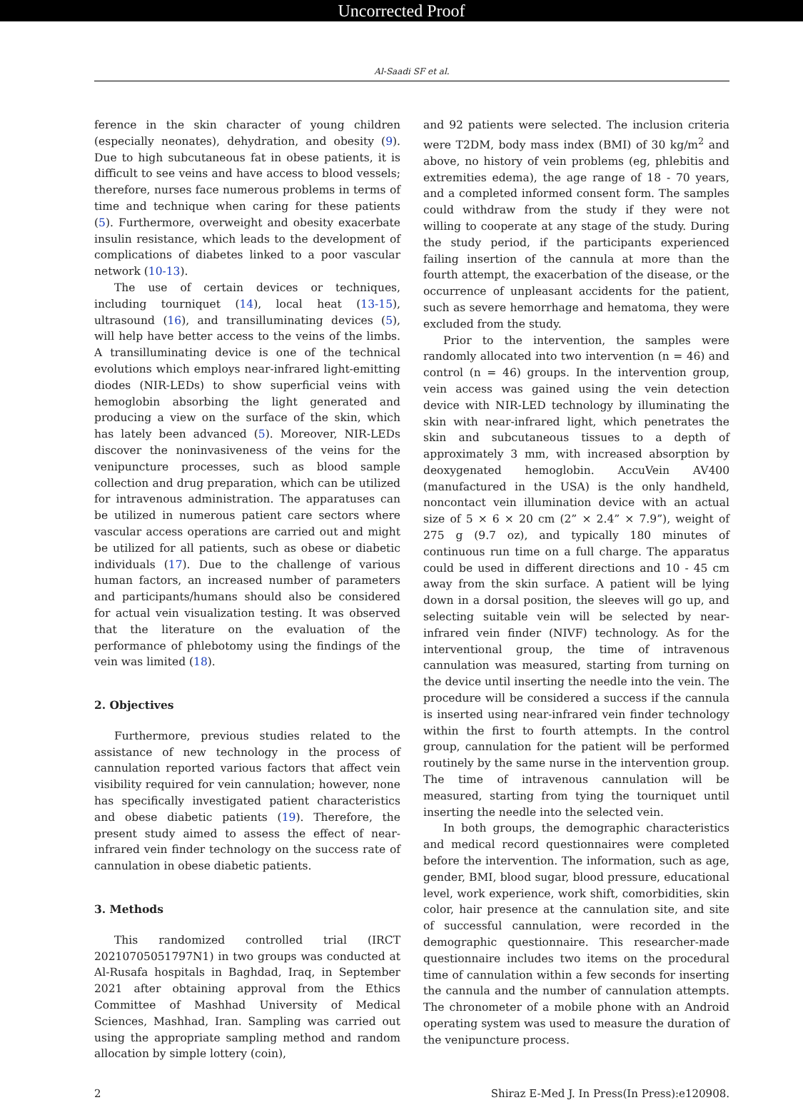Uncorrected Proof
Al-Saadi SF et al.
ference in the skin character of young children (especially neonates), dehydration, and obesity (9). Due to high subcutaneous fat in obese patients, it is difficult to see veins and have access to blood vessels; therefore, nurses face numerous problems in terms of time and technique when caring for these patients (5). Furthermore, overweight and obesity exacerbate insulin resistance, which leads to the development of complications of diabetes linked to a poor vascular network (10-13).
The use of certain devices or techniques, including tourniquet (14), local heat (13-15), ultrasound (16), and transilluminating devices (5), will help have better access to the veins of the limbs. A transilluminating device is one of the technical evolutions which employs near-infrared light-emitting diodes (NIR-LEDs) to show superficial veins with hemoglobin absorbing the light generated and producing a view on the surface of the skin, which has lately been advanced (5). Moreover, NIR-LEDs discover the noninvasiveness of the veins for the venipuncture processes, such as blood sample collection and drug preparation, which can be utilized for intravenous administration. The apparatuses can be utilized in numerous patient care sectors where vascular access operations are carried out and might be utilized for all patients, such as obese or diabetic individuals (17). Due to the challenge of various human factors, an increased number of parameters and participants/humans should also be considered for actual vein visualization testing. It was observed that the literature on the evaluation of the performance of phlebotomy using the findings of the vein was limited (18).
2. Objectives
Furthermore, previous studies related to the assistance of new technology in the process of cannulation reported various factors that affect vein visibility required for vein cannulation; however, none has specifically investigated patient characteristics and obese diabetic patients (19). Therefore, the present study aimed to assess the effect of near-infrared vein finder technology on the success rate of cannulation in obese diabetic patients.
3. Methods
This randomized controlled trial (IRCT 20210705051797N1) in two groups was conducted at Al-Rusafa hospitals in Baghdad, Iraq, in September 2021 after obtaining approval from the Ethics Committee of Mashhad University of Medical Sciences, Mashhad, Iran. Sampling was carried out using the appropriate sampling method and random allocation by simple lottery (coin),
and 92 patients were selected. The inclusion criteria were T2DM, body mass index (BMI) of 30 kg/m<sup>2</sup> and above, no history of vein problems (eg, phlebitis and extremities edema), the age range of 18 - 70 years, and a completed informed consent form. The samples could withdraw from the study if they were not willing to cooperate at any stage of the study. During the study period, if the participants experienced failing insertion of the cannula at more than the fourth attempt, the exacerbation of the disease, or the occurrence of unpleasant accidents for the patient, such as severe hemorrhage and hematoma, they were excluded from the study.
Prior to the intervention, the samples were randomly allocated into two intervention (n = 46) and control (n = 46) groups. In the intervention group, vein access was gained using the vein detection device with NIR-LED technology by illuminating the skin with near-infrared light, which penetrates the skin and subcutaneous tissues to a depth of approximately 3 mm, with increased absorption by deoxygenated hemoglobin. AccuVein AV400 (manufactured in the USA) is the only handheld, noncontact vein illumination device with an actual size of 5 × 6 × 20 cm (2” × 2.4” × 7.9”), weight of 275 g (9.7 oz), and typically 180 minutes of continuous run time on a full charge. The apparatus could be used in different directions and 10 - 45 cm away from the skin surface. A patient will be lying down in a dorsal position, the sleeves will go up, and selecting suitable vein will be selected by near-infrared vein finder (NIVF) technology. As for the interventional group, the time of intravenous cannulation was measured, starting from turning on the device until inserting the needle into the vein. The procedure will be considered a success if the cannula is inserted using near-infrared vein finder technology within the first to fourth attempts. In the control group, cannulation for the patient will be performed routinely by the same nurse in the intervention group. The time of intravenous cannulation will be measured, starting from tying the tourniquet until inserting the needle into the selected vein.
In both groups, the demographic characteristics and medical record questionnaires were completed before the intervention. The information, such as age, gender, BMI, blood sugar, blood pressure, educational level, work experience, work shift, comorbidities, skin color, hair presence at the cannulation site, and site of successful cannulation, were recorded in the demographic questionnaire. This researcher-made questionnaire includes two items on the procedural time of cannulation within a few seconds for inserting the cannula and the number of cannulation attempts. The chronometer of a mobile phone with an Android operating system was used to measure the duration of the venipuncture process.
2 Shiraz E-Med J. In Press(In Press):e120908.